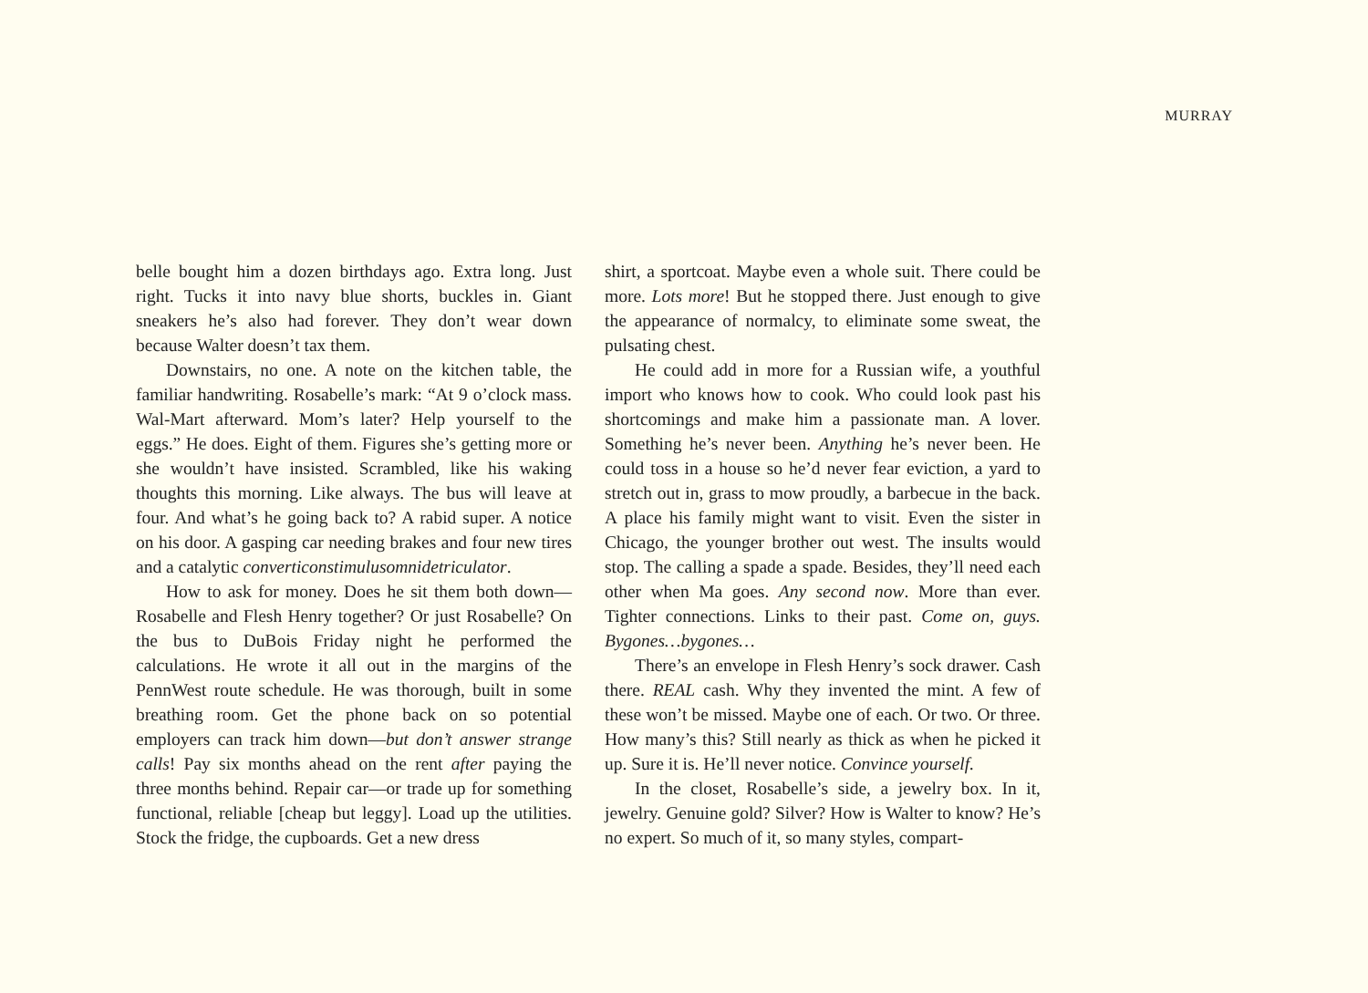MURRAY
belle bought him a dozen birthdays ago. Extra long. Just right. Tucks it into navy blue shorts, buckles in. Giant sneakers he’s also had forever. They don’t wear down because Walter doesn’t tax them.
Downstairs, no one. A note on the kitchen table, the familiar handwriting. Rosabelle’s mark: “At 9 o’clock mass. Wal-Mart afterward. Mom’s later? Help yourself to the eggs.” He does. Eight of them. Figures she’s getting more or she wouldn’t have insisted. Scrambled, like his waking thoughts this morning. Like always. The bus will leave at four. And what’s he going back to? A rabid super. A notice on his door. A gasping car needing brakes and four new tires and a catalytic converticonstimulusomnidetriculator.
How to ask for money. Does he sit them both down—Rosabelle and Flesh Henry together? Or just Rosabelle? On the bus to DuBois Friday night he performed the calculations. He wrote it all out in the margins of the PennWest route schedule. He was thorough, built in some breathing room. Get the phone back on so potential employers can track him down—but don’t answer strange calls! Pay six months ahead on the rent after paying the three months behind. Repair car—or trade up for something functional, reliable [cheap but leggy]. Load up the utilities. Stock the fridge, the cupboards. Get a new dress
shirt, a sportcoat. Maybe even a whole suit. There could be more. Lots more! But he stopped there. Just enough to give the appearance of normalcy, to eliminate some sweat, the pulsating chest.
He could add in more for a Russian wife, a youthful import who knows how to cook. Who could look past his shortcomings and make him a passionate man. A lover. Something he’s never been. Anything he’s never been. He could toss in a house so he’d never fear eviction, a yard to stretch out in, grass to mow proudly, a barbecue in the back. A place his family might want to visit. Even the sister in Chicago, the younger brother out west. The insults would stop. The calling a spade a spade. Besides, they’ll need each other when Ma goes. Any second now. More than ever. Tighter connections. Links to their past. Come on, guys. Bygones…bygones…
There’s an envelope in Flesh Henry’s sock drawer. Cash there. REAL cash. Why they invented the mint. A few of these won’t be missed. Maybe one of each. Or two. Or three. How many’s this? Still nearly as thick as when he picked it up. Sure it is. He’ll never notice. Convince yourself.
In the closet, Rosabelle’s side, a jewelry box. In it, jewelry. Genuine gold? Silver? How is Walter to know? He’s no expert. So much of it, so many styles, compart-